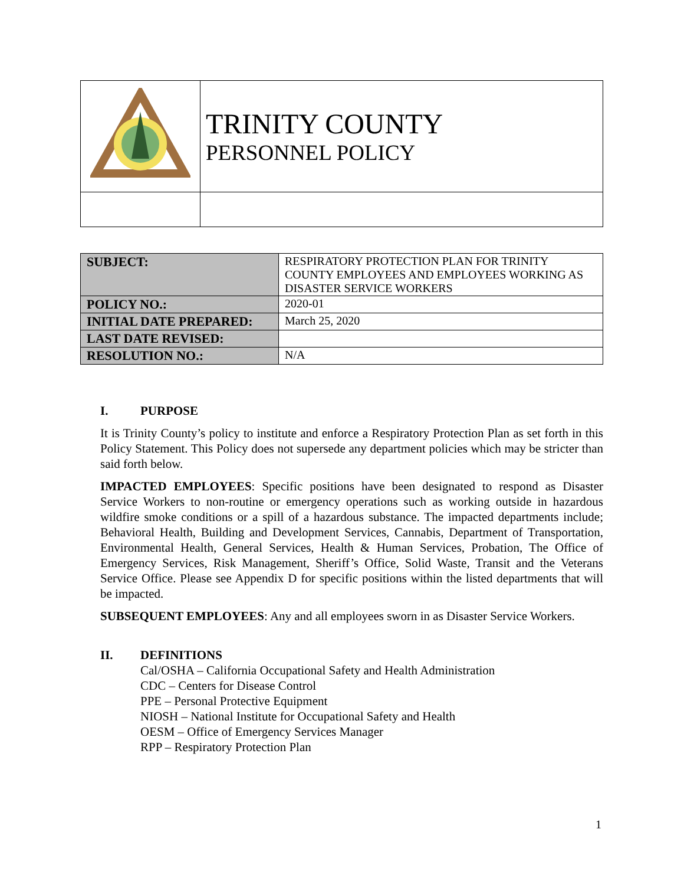| | TRINITY COUNTY PERSONNEL POLICY |
| SUBJECT: | RESPIRATORY PROTECTION PLAN FOR TRINITY COUNTY EMPLOYEES AND EMPLOYEES WORKING AS DISASTER SERVICE WORKERS |
| POLICY NO.: | 2020-01 |
| INITIAL DATE PREPARED: | March 25, 2020 |
| LAST DATE REVISED: | |
| RESOLUTION NO.: | N/A |
I. PURPOSE
It is Trinity County’s policy to institute and enforce a Respiratory Protection Plan as set forth in this Policy Statement. This Policy does not supersede any department policies which may be stricter than said forth below.
IMPACTED EMPLOYEES: Specific positions have been designated to respond as Disaster Service Workers to non-routine or emergency operations such as working outside in hazardous wildfire smoke conditions or a spill of a hazardous substance. The impacted departments include; Behavioral Health, Building and Development Services, Cannabis, Department of Transportation, Environmental Health, General Services, Health & Human Services, Probation, The Office of Emergency Services, Risk Management, Sheriff’s Office, Solid Waste, Transit and the Veterans Service Office. Please see Appendix D for specific positions within the listed departments that will be impacted.
SUBSEQUENT EMPLOYEES: Any and all employees sworn in as Disaster Service Workers.
II. DEFINITIONS
Cal/OSHA – California Occupational Safety and Health Administration
CDC – Centers for Disease Control
PPE – Personal Protective Equipment
NIOSH – National Institute for Occupational Safety and Health
OESM – Office of Emergency Services Manager
RPP – Respiratory Protection Plan
1